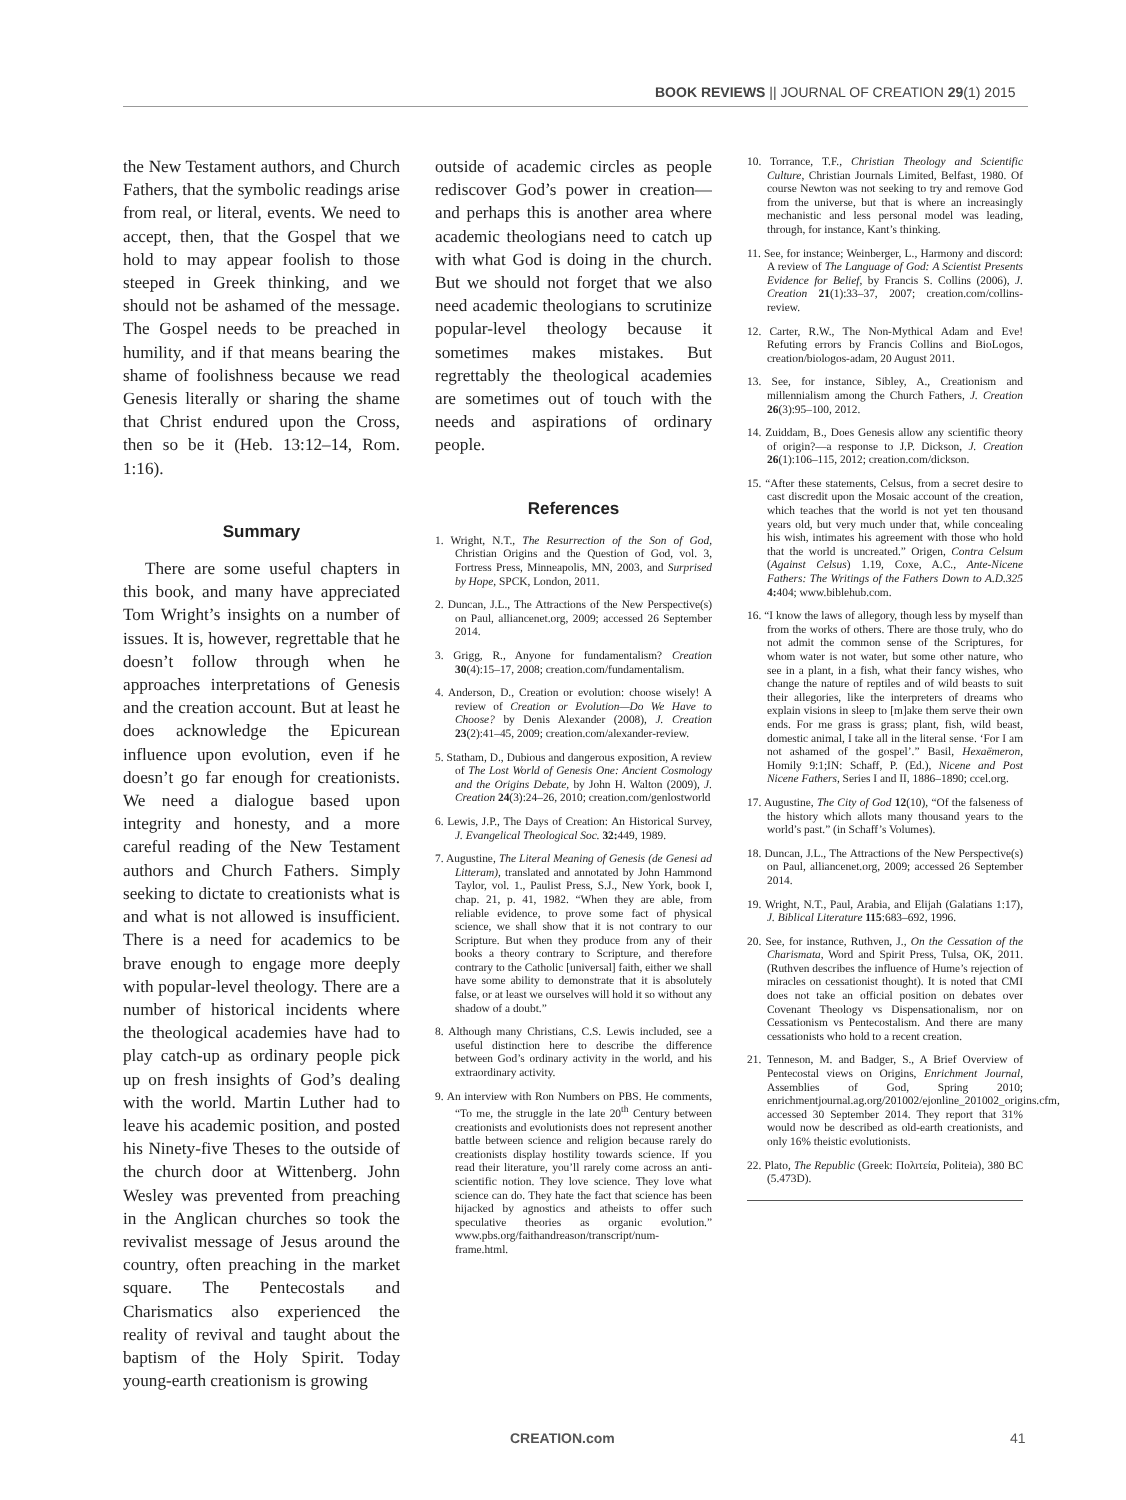BOOK REVIEWS || JOURNAL OF CREATION 29(1) 2015
the New Testament authors, and Church Fathers, that the symbolic readings arise from real, or literal, events. We need to accept, then, that the Gospel that we hold to may appear foolish to those steeped in Greek thinking, and we should not be ashamed of the message. The Gospel needs to be preached in humility, and if that means bearing the shame of foolishness because we read Genesis literally or sharing the shame that Christ endured upon the Cross, then so be it (Heb. 13:12–14, Rom. 1:16).
Summary
There are some useful chapters in this book, and many have appreciated Tom Wright’s insights on a number of issues. It is, however, regrettable that he doesn’t follow through when he approaches interpretations of Genesis and the creation account. But at least he does acknowledge the Epicurean influence upon evolution, even if he doesn’t go far enough for creationists. We need a dialogue based upon integrity and honesty, and a more careful reading of the New Testament authors and Church Fathers. Simply seeking to dictate to creationists what is and what is not allowed is insufficient. There is a need for academics to be brave enough to engage more deeply with popular-level theology. There are a number of historical incidents where the theological academies have had to play catch-up as ordinary people pick up on fresh insights of God’s dealing with the world. Martin Luther had to leave his academic position, and posted his Ninety-five Theses to the outside of the church door at Wittenberg. John Wesley was prevented from preaching in the Anglican churches so took the revivalist message of Jesus around the country, often preaching in the market square. The Pentecostals and Charismatics also experienced the reality of revival and taught about the baptism of the Holy Spirit. Today young-earth creationism is growing
outside of academic circles as people rediscover God’s power in creation—and perhaps this is another area where academic theologians need to catch up with what God is doing in the church. But we should not forget that we also need academic theologians to scrutinize popular-level theology because it sometimes makes mistakes. But regrettably the theological academies are sometimes out of touch with the needs and aspirations of ordinary people.
References
1. Wright, N.T., The Resurrection of the Son of God, Christian Origins and the Question of God, vol. 3, Fortress Press, Minneapolis, MN, 2003, and Surprised by Hope, SPCK, London, 2011.
2. Duncan, J.L., The Attractions of the New Perspective(s) on Paul, alliancenet.org, 2009; accessed 26 September 2014.
3. Grigg, R., Anyone for fundamentalism? Creation 30(4):15–17, 2008; creation.com/fundamentalism.
4. Anderson, D., Creation or evolution: choose wisely! A review of Creation or Evolution—Do We Have to Choose? by Denis Alexander (2008), J. Creation 23(2):41–45, 2009; creation.com/alexander-review.
5. Statham, D., Dubious and dangerous exposition, A review of The Lost World of Genesis One: Ancient Cosmology and the Origins Debate, by John H. Walton (2009), J. Creation 24(3):24–26, 2010; creation.com/genlostworld
6. Lewis, J.P., The Days of Creation: An Historical Survey, J. Evangelical Theological Soc. 32: 449, 1989.
7. Augustine, The Literal Meaning of Genesis (de Genesi ad Litteram), translated and annotated by John Hammond Taylor, vol. 1., Paulist Press, S.J., New York, book I, chap. 21, p. 41, 1982. “When they are able, from reliable evidence, to prove some fact of physical science, we shall show that it is not contrary to our Scripture. But when they produce from any of their books a theory contrary to Scripture, and therefore contrary to the Catholic [universal] faith, either we shall have some ability to demonstrate that it is absolutely false, or at least we ourselves will hold it so without any shadow of a doubt.”
8. Although many Christians, C.S. Lewis included, see a useful distinction here to describe the difference between God’s ordinary activity in the world, and his extraordinary activity.
9. An interview with Ron Numbers on PBS. He comments, “To me, the struggle in the late 20<sup>th</sup> Century between creationists and evolutionists does not represent another battle between science and religion because rarely do creationists display hostility towards science. If you read their literature, you’ll rarely come across an anti-scientific notion. They love science. They love what science can do. They hate the fact that science has been hijacked by agnostics and atheists to offer such speculative theories as organic evolution.” www.pbs.org/faithandreason/transcript/num-frame.html.
10. Torrance, T.F., Christian Theology and Scientific Culture, Christian Journals Limited, Belfast, 1980. Of course Newton was not seeking to try and remove God from the universe, but that is where an increasingly mechanistic and less personal model was leading, through, for instance, Kant’s thinking.
11. See, for instance; Weinberger, L., Harmony and discord: A review of The Language of God: A Scientist Presents Evidence for Belief, by Francis S. Collins (2006), J. Creation 21(1):33–37, 2007; creation.com/collins-review.
12. Carter, R.W., The Non-Mythical Adam and Eve! Refuting errors by Francis Collins and BioLogos, creation/biologos-adam, 20 August 2011.
13. See, for instance, Sibley, A., Creationism and millennialism among the Church Fathers, J. Creation 26(3):95–100, 2012.
14. Zuiddam, B., Does Genesis allow any scientific theory of origin?—a response to J.P. Dickson, J. Creation 26(1):106–115, 2012; creation.com/dickson.
15. “After these statements, Celsus, from a secret desire to cast discredit upon the Mosaic account of the creation, which teaches that the world is not yet ten thousand years old, but very much under that, while concealing his wish, intimates his agreement with those who hold that the world is uncreated.” Origen, Contra Celsum (Against Celsus) 1.19, Coxe, A.C., Ante-Nicene Fathers: The Writings of the Fathers Down to A.D.325 4: 404; www.biblehub.com.
16. “I know the laws of allegory, though less by myself than from the works of others. There are those truly, who do not admit the common sense of the Scriptures, for whom water is not water, but some other nature, who see in a plant, in a fish, what their fancy wishes, who change the nature of reptiles and of wild beasts to suit their allegories, like the interpreters of dreams who explain visions in sleep to [m]ake them serve their own ends. For me grass is grass; plant, fish, wild beast, domestic animal, I take all in the literal sense. ‘For I am not ashamed of the gospel’.” Basil, Hexaëmeron, Homily 9:1;IN: Schaff, P. (Ed.), Nicene and Post Nicene Fathers, Series I and II, 1886–1890; ccel.org.
17. Augustine, The City of God 12(10), “Of the falseness of the history which allots many thousand years to the world’s past.” (in Schaff’s Volumes).
18. Duncan, J.L., The Attractions of the New Perspective(s) on Paul, alliancenet.org, 2009; accessed 26 September 2014.
19. Wright, N.T., Paul, Arabia, and Elijah (Galatians 1:17), J. Biblical Literature 115:683–692, 1996.
20. See, for instance, Ruthven, J., On the Cessation of the Charismata, Word and Spirit Press, Tulsa, OK, 2011. (Ruthven describes the influence of Hume’s rejection of miracles on cessationist thought). It is noted that CMI does not take an official position on debates over Covenant Theology vs Dispensationalism, nor on Cessationism vs Pentecostalism. And there are many cessationists who hold to a recent creation.
21. Tenneson, M. and Badger, S., A Brief Overview of Pentecostal views on Origins, Enrichment Journal, Assemblies of God, Spring 2010; enrichmentjournal.ag.org/201002/ejonline_201002_origins.cfm, accessed 30 September 2014. They report that 31% would now be described as old-earth creationists, and only 16% theistic evolutionists.
22. Plato, The Republic (Greek: Πολιτεία, Politeia), 380 BC (5.473D).
CREATION.com 41